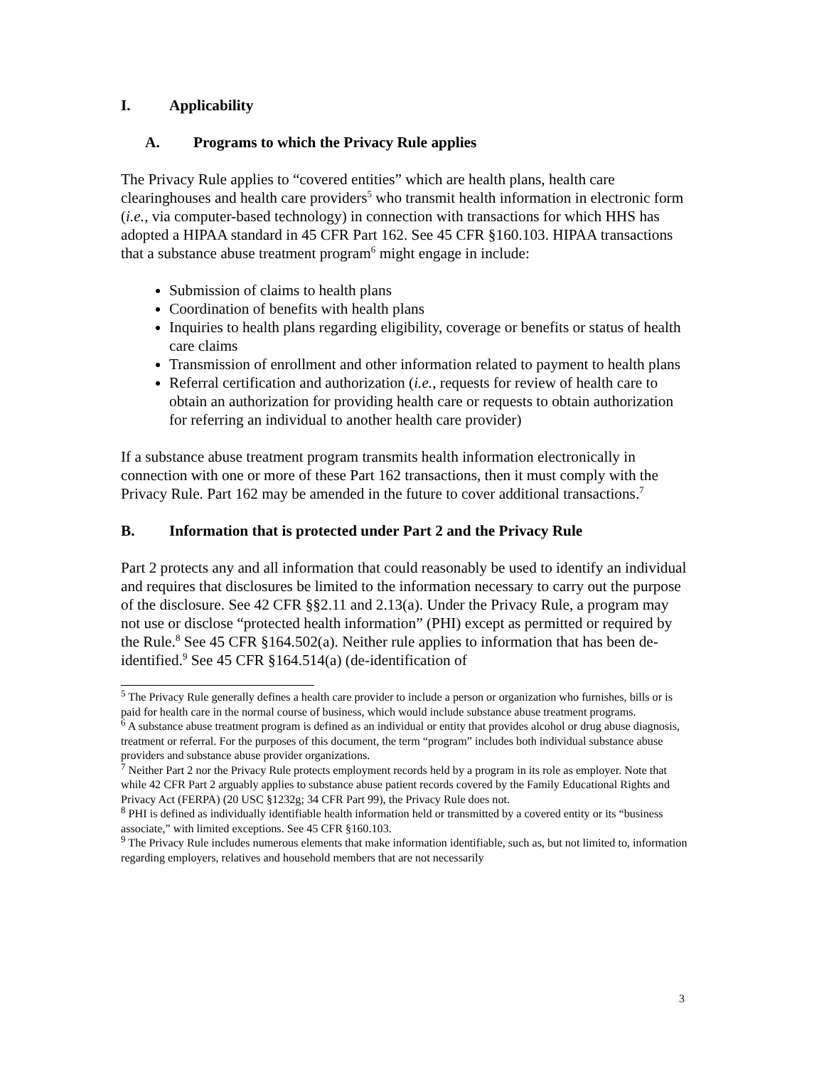I. Applicability
A. Programs to which the Privacy Rule applies
The Privacy Rule applies to “covered entities” which are health plans, health care clearinghouses and health care providers<sup>5</sup> who transmit health information in electronic form (i.e., via computer-based technology) in connection with transactions for which HHS has adopted a HIPAA standard in 45 CFR Part 162. See 45 CFR §160.103. HIPAA transactions that a substance abuse treatment program<sup>6</sup> might engage in include:
Submission of claims to health plans
Coordination of benefits with health plans
Inquiries to health plans regarding eligibility, coverage or benefits or status of health care claims
Transmission of enrollment and other information related to payment to health plans
Referral certification and authorization (i.e., requests for review of health care to obtain an authorization for providing health care or requests to obtain authorization for referring an individual to another health care provider)
If a substance abuse treatment program transmits health information electronically in connection with one or more of these Part 162 transactions, then it must comply with the Privacy Rule. Part 162 may be amended in the future to cover additional transactions.<sup>7</sup>
B. Information that is protected under Part 2 and the Privacy Rule
Part 2 protects any and all information that could reasonably be used to identify an individual and requires that disclosures be limited to the information necessary to carry out the purpose of the disclosure. See 42 CFR §§2.11 and 2.13(a). Under the Privacy Rule, a program may not use or disclose “protected health information” (PHI) except as permitted or required by the Rule.<sup>8</sup> See 45 CFR §164.502(a). Neither rule applies to information that has been de-identified.<sup>9</sup> See 45 CFR §164.514(a) (de-identification of
<sup>5</sup> The Privacy Rule generally defines a health care provider to include a person or organization who furnishes, bills or is paid for health care in the normal course of business, which would include substance abuse treatment programs.
<sup>6</sup> A substance abuse treatment program is defined as an individual or entity that provides alcohol or drug abuse diagnosis, treatment or referral. For the purposes of this document, the term “program” includes both individual substance abuse providers and substance abuse provider organizations.
<sup>7</sup> Neither Part 2 nor the Privacy Rule protects employment records held by a program in its role as employer. Note that while 42 CFR Part 2 arguably applies to substance abuse patient records covered by the Family Educational Rights and Privacy Act (FERPA) (20 USC §1232g; 34 CFR Part 99), the Privacy Rule does not.
<sup>8</sup> PHI is defined as individually identifiable health information held or transmitted by a covered entity or its “business associate,” with limited exceptions. See 45 CFR §160.103.
<sup>9</sup> The Privacy Rule includes numerous elements that make information identifiable, such as, but not limited to, information regarding employers, relatives and household members that are not necessarily
3